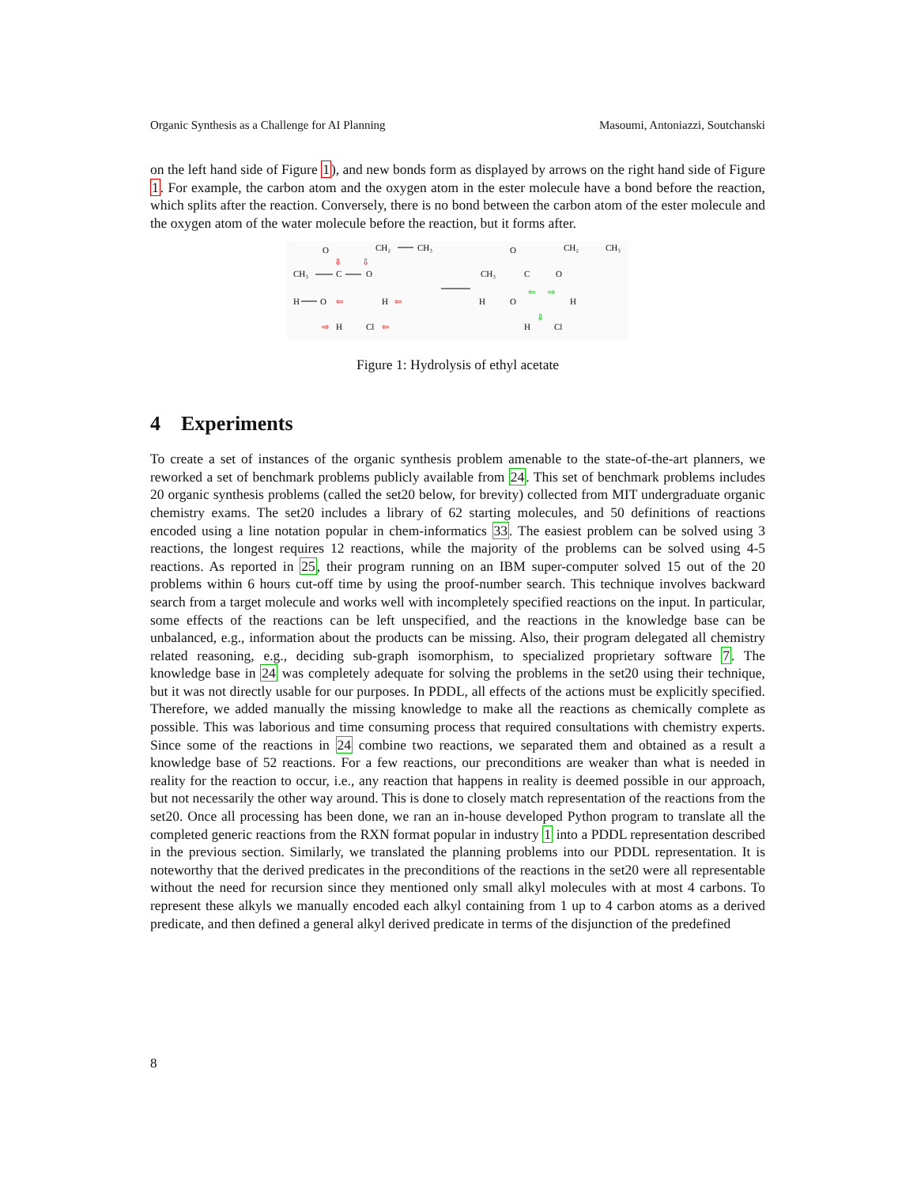Organic Synthesis as a Challenge for AI Planning Masoumi, Antoniazzi, Soutchanski
on the left hand side of Figure 1), and new bonds form as displayed by arrows on the right hand side of Figure 1. For example, the carbon atom and the oxygen atom in the ester molecule have a bond before the reaction, which splits after the reaction. Conversely, there is no bond between the carbon atom of the ester molecule and the oxygen atom of the water molecule before the reaction, but it forms after.
O
CH₂
CH₃
CH₃
C
O
H
O
H
H
Cl
⇩
⇩
⇦
⇦
⇨
⇦
O
CH₂
CH₃
CH₃
C
O
H
O
H
H
Cl
⇦
⇨
⇩
Figure 1: Hydrolysis of ethyl acetate
4 Experiments
To create a set of instances of the organic synthesis problem amenable to the state-of-the-art planners, we reworked a set of benchmark problems publicly available from 24. This set of benchmark problems includes 20 organic synthesis problems (called the set20 below, for brevity) collected from MIT undergraduate organic chemistry exams. The set20 includes a library of 62 starting molecules, and 50 definitions of reactions encoded using a line notation popular in chem-informatics 33. The easiest problem can be solved using 3 reactions, the longest requires 12 reactions, while the majority of the problems can be solved using 4-5 reactions. As reported in 25, their program running on an IBM super-computer solved 15 out of the 20 problems within 6 hours cut-off time by using the proof-number search. This technique involves backward search from a target molecule and works well with incompletely specified reactions on the input. In particular, some effects of the reactions can be left unspecified, and the reactions in the knowledge base can be unbalanced, e.g., information about the products can be missing. Also, their program delegated all chemistry related reasoning, e.g., deciding sub-graph isomorphism, to specialized proprietary software 7. The knowledge base in 24 was completely adequate for solving the problems in the set20 using their technique, but it was not directly usable for our purposes. In PDDL, all effects of the actions must be explicitly specified. Therefore, we added manually the missing knowledge to make all the reactions as chemically complete as possible. This was laborious and time consuming process that required consultations with chemistry experts. Since some of the reactions in 24 combine two reactions, we separated them and obtained as a result a knowledge base of 52 reactions. For a few reactions, our preconditions are weaker than what is needed in reality for the reaction to occur, i.e., any reaction that happens in reality is deemed possible in our approach, but not necessarily the other way around. This is done to closely match representation of the reactions from the set20. Once all processing has been done, we ran an in-house developed Python program to translate all the completed generic reactions from the RXN format popular in industry 1 into a PDDL representation described in the previous section. Similarly, we translated the planning problems into our PDDL representation. It is noteworthy that the derived predicates in the preconditions of the reactions in the set20 were all representable without the need for recursion since they mentioned only small alkyl molecules with at most 4 carbons. To represent these alkyls we manually encoded each alkyl containing from 1 up to 4 carbon atoms as a derived predicate, and then defined a general alkyl derived predicate in terms of the disjunction of the predefined
8